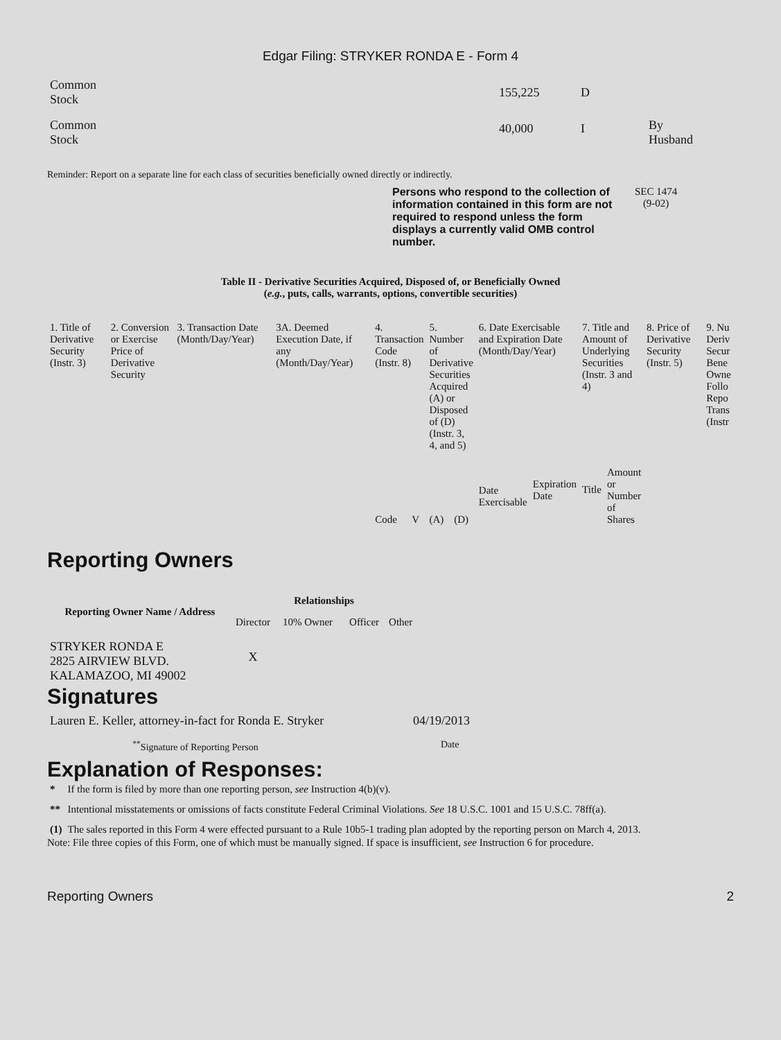Edgar Filing: STRYKER RONDA E - Form 4
| Common Stock | 155,225 | D | |
| Common Stock | 40,000 | I | By Husband |
Reminder: Report on a separate line for each class of securities beneficially owned directly or indirectly.
Persons who respond to the collection of information contained in this form are not required to respond unless the form displays a currently valid OMB control number.
SEC 1474
(9-02)
Table II - Derivative Securities Acquired, Disposed of, or Beneficially Owned
(e.g., puts, calls, warrants, options, convertible securities)
| 1. Title of Derivative Security (Instr. 3) | 2. Conversion or Exercise Price of Derivative Security | 3. Transaction Date (Month/Day/Year) | 3A. Deemed Execution Date, if any (Month/Day/Year) | 4. Transaction Code (Instr. 8) | | 5. Number of Derivative Securities Acquired (A) or Disposed of (D) (Instr. 3, 4, and 5) | | 6. Date Exercisable and Expiration Date (Month/Day/Year) | | 7. Title and Amount of Underlying Securities (Instr. 3 and 4) | | 8. Price of Derivative Security (Instr. 5) | 9. Nu Deriv Secur Bene Owne Follo Repo Trans (Instr |
| | | | | Code | V | (A) | (D) | Date Exercisable | Expiration Date | Title | Amount or Number of Shares | | |
Reporting Owners
| Reporting Owner Name / Address | Relationships | | | |
| --- | --- | --- | --- | --- |
| | Director | 10% Owner | Officer | Other |
| STRYKER RONDA E 2825 AIRVIEW BLVD. KALAMAZOO, MI 49002 | X | | | |
Signatures
| Lauren E. Keller, attorney-in-fact for Ronda E. Stryker | 04/19/2013 |
| <sup>**</sup> Signature of Reporting Person | Date |
Explanation of Responses:
| * | If the form is filed by more than one reporting person, see Instruction 4(b)(v). |
| ** | Intentional misstatements or omissions of facts constitute Federal Criminal Violations. See 18 U.S.C. 1001 and 15 U.S.C. 78ff(a). |
| (1) | The sales reported in this Form 4 were effected pursuant to a Rule 10b5-1 trading plan adopted by the reporting person on March 4, 2013. |
Note: File three copies of this Form, one of which must be manually signed. If space is insufficient, see Instruction 6 for procedure.
Reporting Owners 2